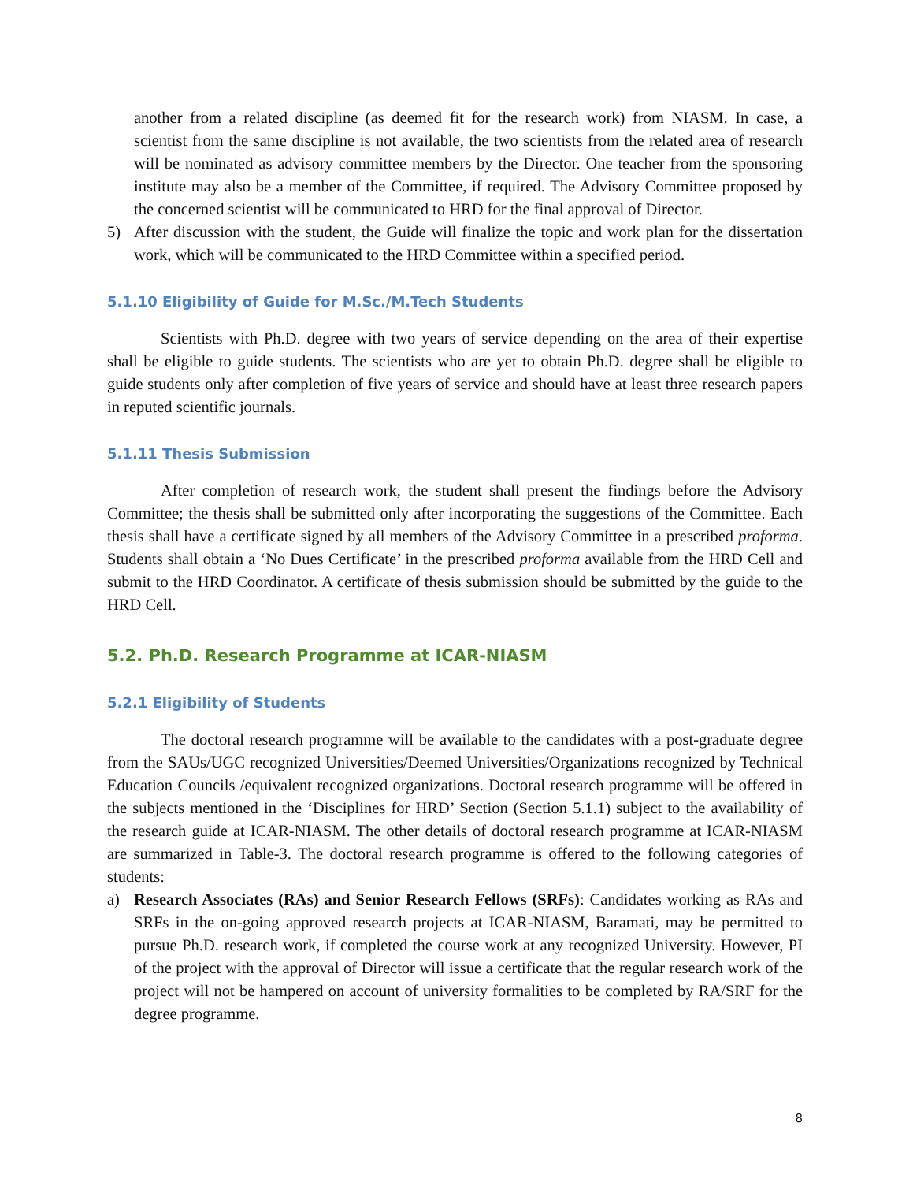another from a related discipline (as deemed fit for the research work) from NIASM. In case, a scientist from the same discipline is not available, the two scientists from the related area of research will be nominated as advisory committee members by the Director. One teacher from the sponsoring institute may also be a member of the Committee, if required. The Advisory Committee proposed by the concerned scientist will be communicated to HRD for the final approval of Director.
5) After discussion with the student, the Guide will finalize the topic and work plan for the dissertation work, which will be communicated to the HRD Committee within a specified period.
5.1.10 Eligibility of Guide for M.Sc./M.Tech Students
Scientists with Ph.D. degree with two years of service depending on the area of their expertise shall be eligible to guide students. The scientists who are yet to obtain Ph.D. degree shall be eligible to guide students only after completion of five years of service and should have at least three research papers in reputed scientific journals.
5.1.11 Thesis Submission
After completion of research work, the student shall present the findings before the Advisory Committee; the thesis shall be submitted only after incorporating the suggestions of the Committee. Each thesis shall have a certificate signed by all members of the Advisory Committee in a prescribed proforma. Students shall obtain a ‘No Dues Certificate’ in the prescribed proforma available from the HRD Cell and submit to the HRD Coordinator. A certificate of thesis submission should be submitted by the guide to the HRD Cell.
5.2. Ph.D. Research Programme at ICAR-NIASM
5.2.1 Eligibility of Students
The doctoral research programme will be available to the candidates with a post-graduate degree from the SAUs/UGC recognized Universities/Deemed Universities/Organizations recognized by Technical Education Councils /equivalent recognized organizations. Doctoral research programme will be offered in the subjects mentioned in the ‘Disciplines for HRD’ Section (Section 5.1.1) subject to the availability of the research guide at ICAR-NIASM. The other details of doctoral research programme at ICAR-NIASM are summarized in Table-3. The doctoral research programme is offered to the following categories of students:
a) Research Associates (RAs) and Senior Research Fellows (SRFs): Candidates working as RAs and SRFs in the on-going approved research projects at ICAR-NIASM, Baramati, may be permitted to pursue Ph.D. research work, if completed the course work at any recognized University. However, PI of the project with the approval of Director will issue a certificate that the regular research work of the project will not be hampered on account of university formalities to be completed by RA/SRF for the degree programme.
8